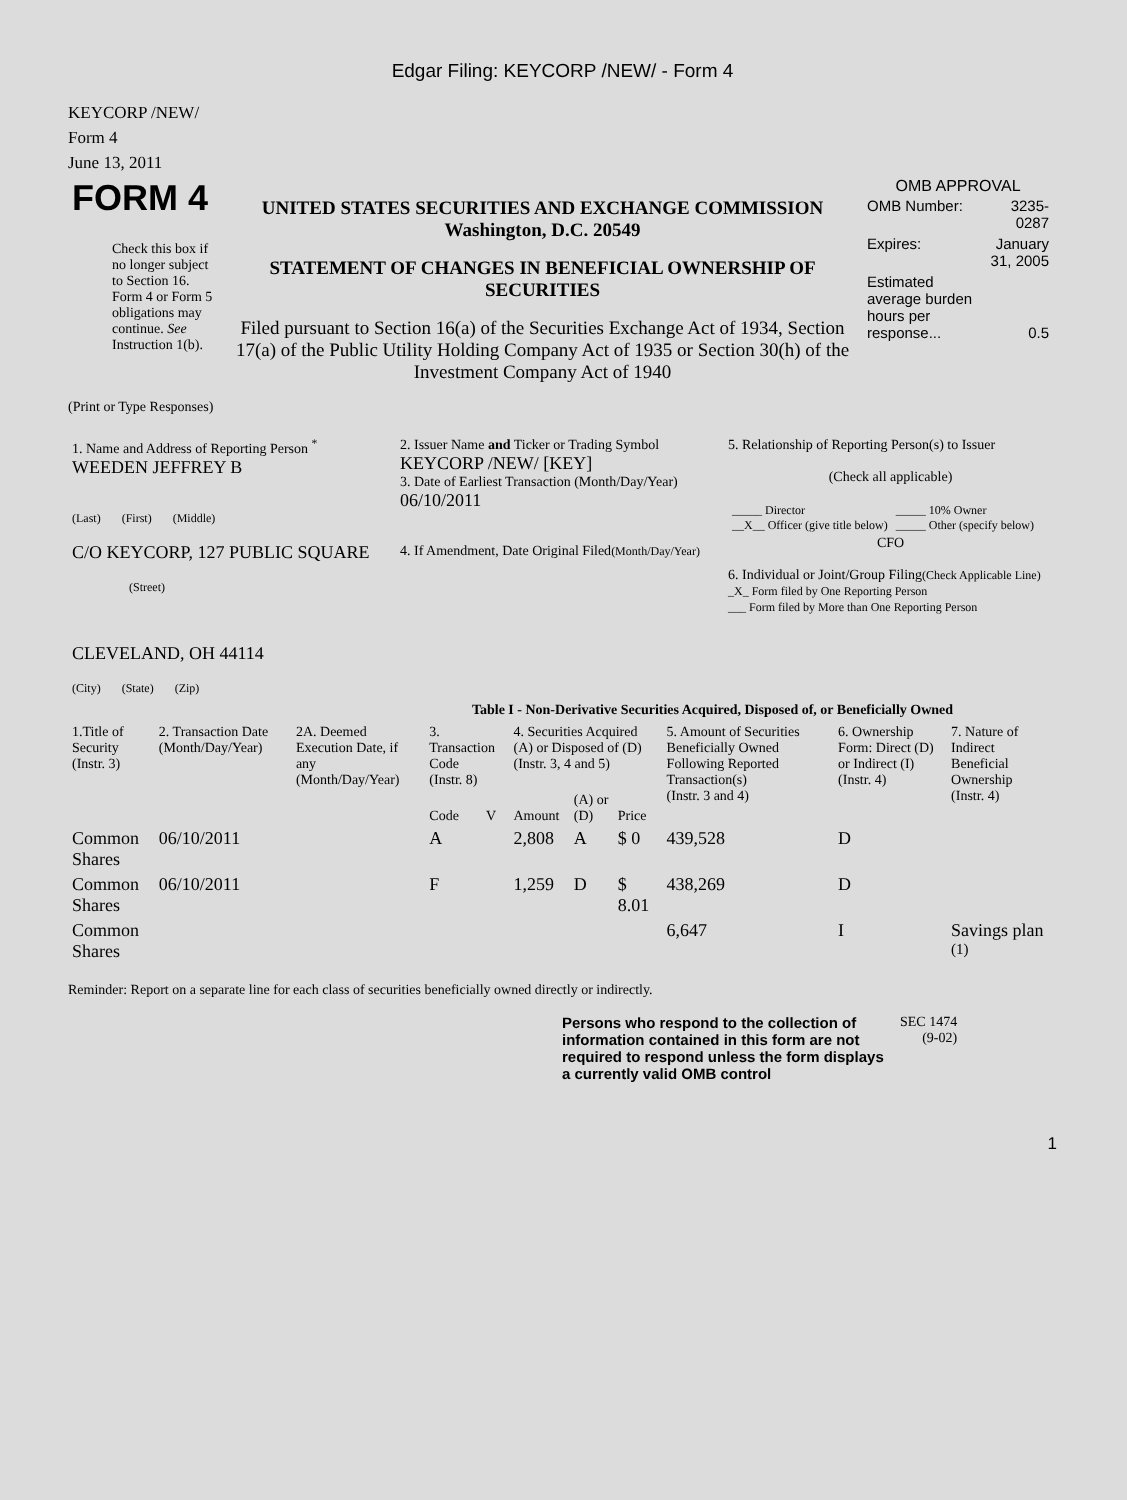Edgar Filing: KEYCORP /NEW/ - Form 4
KEYCORP /NEW/
Form 4
June 13, 2011
| FORM 4 Check this box if no longer subject to Section 16. Form 4 or Form 5 obligations may continue. See Instruction 1(b). | UNITED STATES SECURITIES AND EXCHANGE COMMISSION Washington, D.C. 20549 STATEMENT OF CHANGES IN BENEFICIAL OWNERSHIP OF SECURITIES Filed pursuant to Section 16(a) of the Securities Exchange Act of 1934, Section 17(a) of the Public Utility Holding Company Act of 1935 or Section 30(h) of the Investment Company Act of 1940 | OMB APPROVAL / OMB Number: / 3235-0287 / / Expires: / January 31, 2005 / / Estimated average burden hours per response... / 0.5 / |
(Print or Type Responses)
| 1. Name and Address of Reporting Person <sup>*</sup> WEEDEN JEFFREY B (Last) (First) (Middle) C/O KEYCORP, 127 PUBLIC SQUARE (Street) CLEVELAND, OH 44114 (City) (State) (Zip) | 2. Issuer Name and Ticker or Trading Symbol KEYCORP /NEW/ [KEY] 3. Date of Earliest Transaction (Month/Day/Year) 06/10/2011 4. If Amendment, Date Original Filed (Month/Day/Year) | 5. Relationship of Reporting Person(s) to Issuer (Check all applicable) / _____ Director __X__ Officer (give title below) / _____ 10% Owner _____ Other (specify below) / CFO 6. Individual or Joint/Group Filing (Check Applicable Line) _X_ Form filed by One Reporting Person ___ Form filed by More than One Reporting Person |
Table I - Non-Derivative Securities Acquired, Disposed of, or Beneficially Owned
| 1.Title of Security (Instr. 3) | 2. Transaction Date (Month/Day/Year) | 2A. Deemed Execution Date, if any (Month/Day/Year) | 3. Transaction Code (Instr. 8) | | 4. Securities Acquired (A) or Disposed of (D) (Instr. 3, 4 and 5) | | | 5. Amount of Securities Beneficially Owned Following Reported Transaction(s) (Instr. 3 and 4) | 6. Ownership Form: Direct (D) or Indirect (I) (Instr. 4) | 7. Nature of Indirect Beneficial Ownership (Instr. 4) |
| --- | --- | --- | --- | --- | --- | --- | --- | --- | --- | --- |
| | | | Code | V | Amount | (A) or (D) | Price | | | |
| Common Shares | 06/10/2011 | | A | | 2,808 | A | $ 0 | 439,528 | D | |
| Common Shares | 06/10/2011 | | F | | 1,259 | D | $ 8.01 | 438,269 | D | |
| Common Shares | | | | | | | | 6,647 | I | Savings plan <sup>(1)</sup> |
Reminder: Report on a separate line for each class of securities beneficially owned directly or indirectly.
| Persons who respond to the collection of information contained in this form are not required to respond unless the form displays a currently valid OMB control | SEC 1474 (9-02) |
1